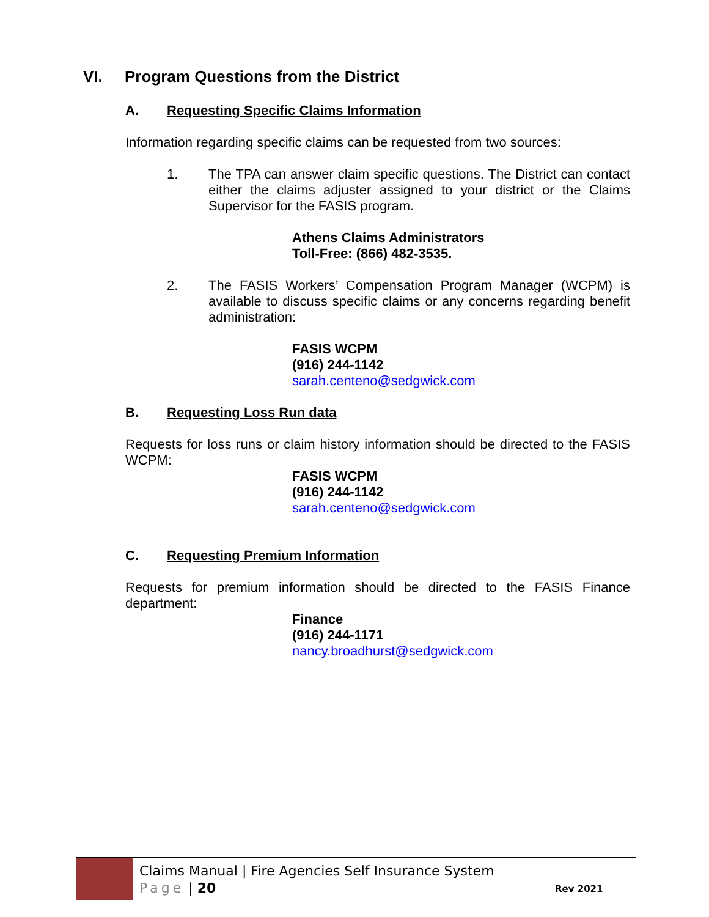VI. Program Questions from the District
A. Requesting Specific Claims Information
Information regarding specific claims can be requested from two sources:
1. The TPA can answer claim specific questions. The District can contact either the claims adjuster assigned to your district or the Claims Supervisor for the FASIS program.
Athens Claims Administrators
Toll-Free: (866) 482-3535.
2. The FASIS Workers’ Compensation Program Manager (WCPM) is available to discuss specific claims or any concerns regarding benefit administration:
FASIS WCPM
(916) 244-1142
sarah.centeno@sedgwick.com
B. Requesting Loss Run data
Requests for loss runs or claim history information should be directed to the FASIS WCPM:
FASIS WCPM
(916) 244-1142
sarah.centeno@sedgwick.com
C. Requesting Premium Information
Requests for premium information should be directed to the FASIS Finance department:
Finance
(916) 244-1171
nancy.broadhurst@sedgwick.com
Claims Manual | Fire Agencies Self Insurance System
Page | 20
Rev 2021